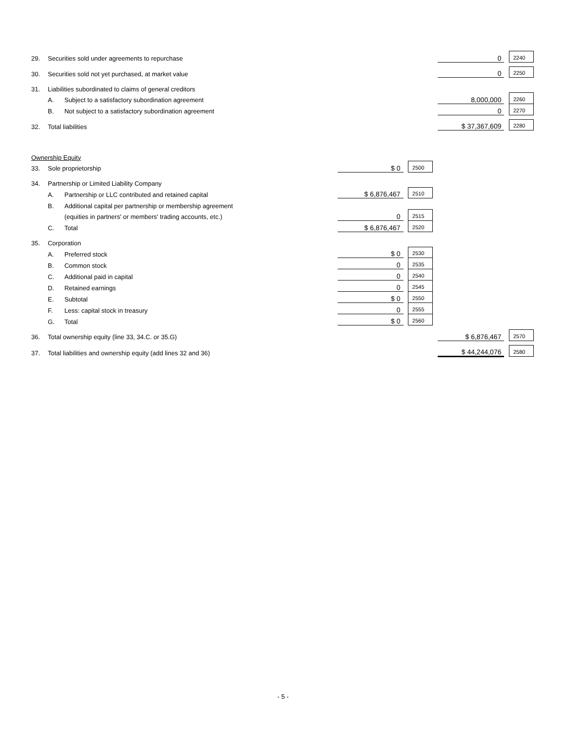| 29. | Securities sold under agreements to repurchase | | | | | | 0 | | 2240 |
| 30. | Securities sold not yet purchased, at market value | | | | | | 0 | | 2250 |
| 31. | Liabilities subordinated to claims of general creditors | | | | | | | | |
| | A. | Subject to a satisfactory subordination agreement | | | | | 8,000,000 | | 2260 |
| | B. | Not subject to a satisfactory subordination agreement | | | | | 0 | | 2270 |
| 32. | Total liabilities | | | | | | $ 37,367,609 | | 2280 |
| Ownership Equity | | | | | | | | | |
| 33. | Sole proprietorship | | $ 0 | | 2500 | | | | |
| 34. | Partnership or Limited Liability Company | | | | | | | | |
| | A. | Partnership or LLC contributed and retained capital | $ 6,876,467 | | 2510 | | | | |
| | B. | Additional capital per partnership or membership agreement | | | | | | | |
| | | (equities in partners' or members' trading accounts, etc.) | 0 | | 2515 | | | | |
| | C. | Total | $ 6,876,467 | | 2520 | | | | |
| 35. | Corporation | | | | | | | | |
| | A. | Preferred stock | $ 0 | | 2530 | | | | |
| | B. | Common stock | 0 | | 2535 | | | | |
| | C. | Additional paid in capital | 0 | | 2540 | | | | |
| | D. | Retained earnings | 0 | | 2545 | | | | |
| | E. | Subtotal | $ 0 | | 2550 | | | | |
| | F. | Less: capital stock in treasury | 0 | | 2555 | | | | |
| | G. | Total | $ 0 | | 2560 | | | | |
| 36. | Total ownership equity (line 33, 34.C. or 35.G) | | | | | | $ 6,876,467 | | 2570 |
| 37. | Total liabilities and ownership equity (add lines 32 and 36) | | | | | | $ 44,244,076 | | 2580 |
- 5 -